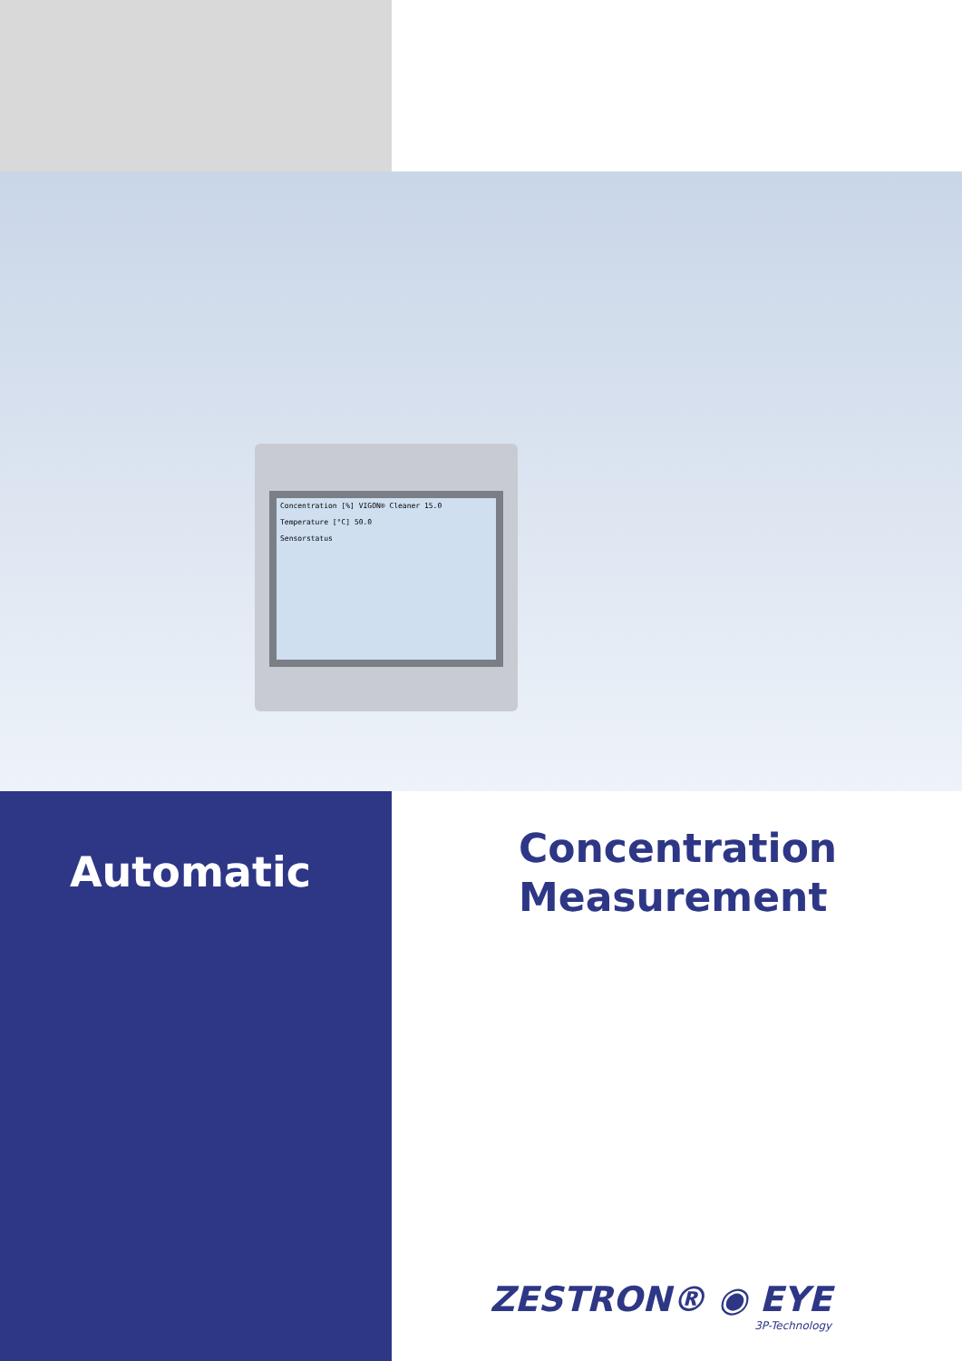Concentration [%] VIGON® Cleaner 15.0
Temperature [°C] 50.0
Sensorstatus
Automatic
Concentration
Measurement
ZESTRON® ◉ EYE
3P-Technology